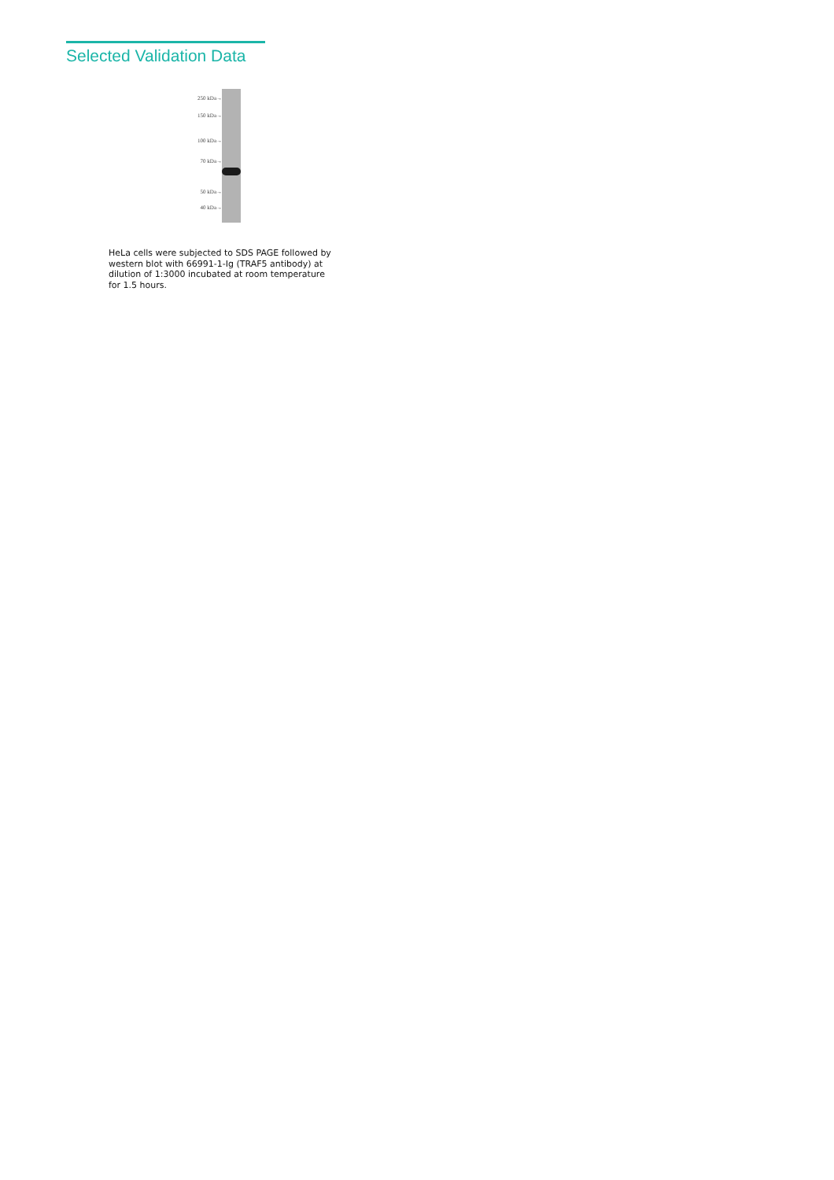Selected Validation Data
250 kDa→
150 kDa→
100 kDa→
70 kDa→
50 kDa→
40 kDa→
HeLa cells were subjected to SDS PAGE followed by western blot with 66991-1-Ig (TRAF5 antibody) at dilution of 1:3000 incubated at room temperature for 1.5 hours.